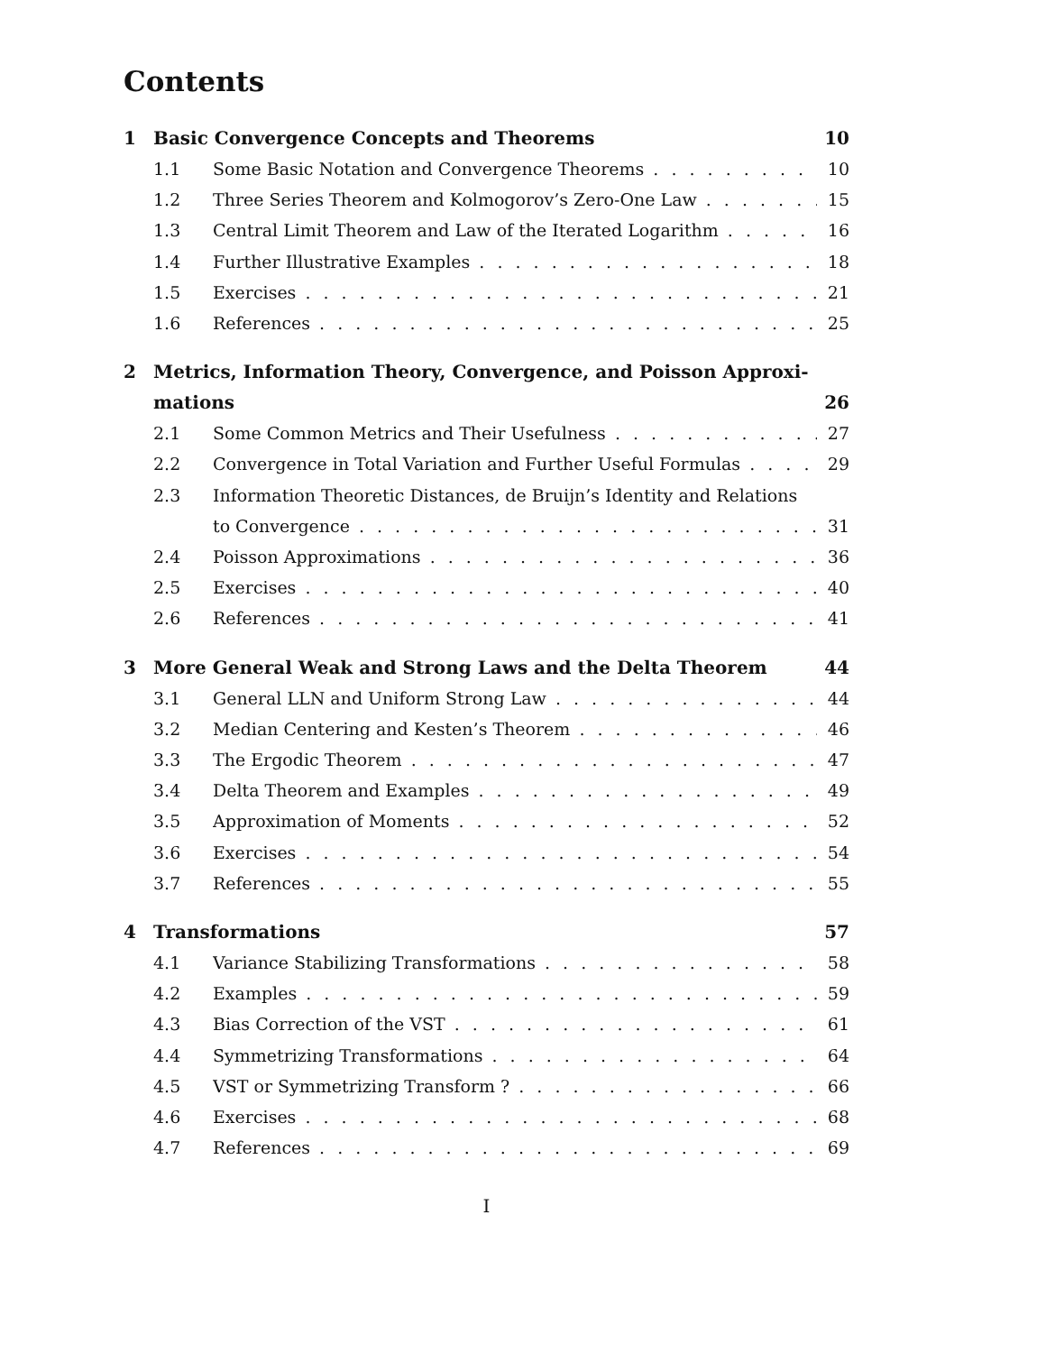Contents
1 Basic Convergence Concepts and Theorems 10
1.1 Some Basic Notation and Convergence Theorems 10
1.2 Three Series Theorem and Kolmogorov’s Zero-One Law 15
1.3 Central Limit Theorem and Law of the Iterated Logarithm 16
1.4 Further Illustrative Examples 18
1.5 Exercises 21
1.6 References 25
2 Metrics, Information Theory, Convergence, and Poisson Approxi-
mations
26
2.1 Some Common Metrics and Their Usefulness 27
2.2 Convergence in Total Variation and Further Useful Formulas 29
2.3 Information Theoretic Distances, de Bruijn’s Identity and Relations
to Convergence 31
2.4 Poisson Approximations 36
2.5 Exercises 40
2.6 References 41
3 More General Weak and Strong Laws and the Delta Theorem 44
3.1 General LLN and Uniform Strong Law 44
3.2 Median Centering and Kesten’s Theorem 46
3.3 The Ergodic Theorem 47
3.4 Delta Theorem and Examples 49
3.5 Approximation of Moments 52
3.6 Exercises 54
3.7 References 55
4 Transformations 57
4.1 Variance Stabilizing Transformations 58
4.2 Examples 59
4.3 Bias Correction of the VST 61
4.4 Symmetrizing Transformations 64
4.5 VST or Symmetrizing Transform ? 66
4.6 Exercises 68
4.7 References 69
I